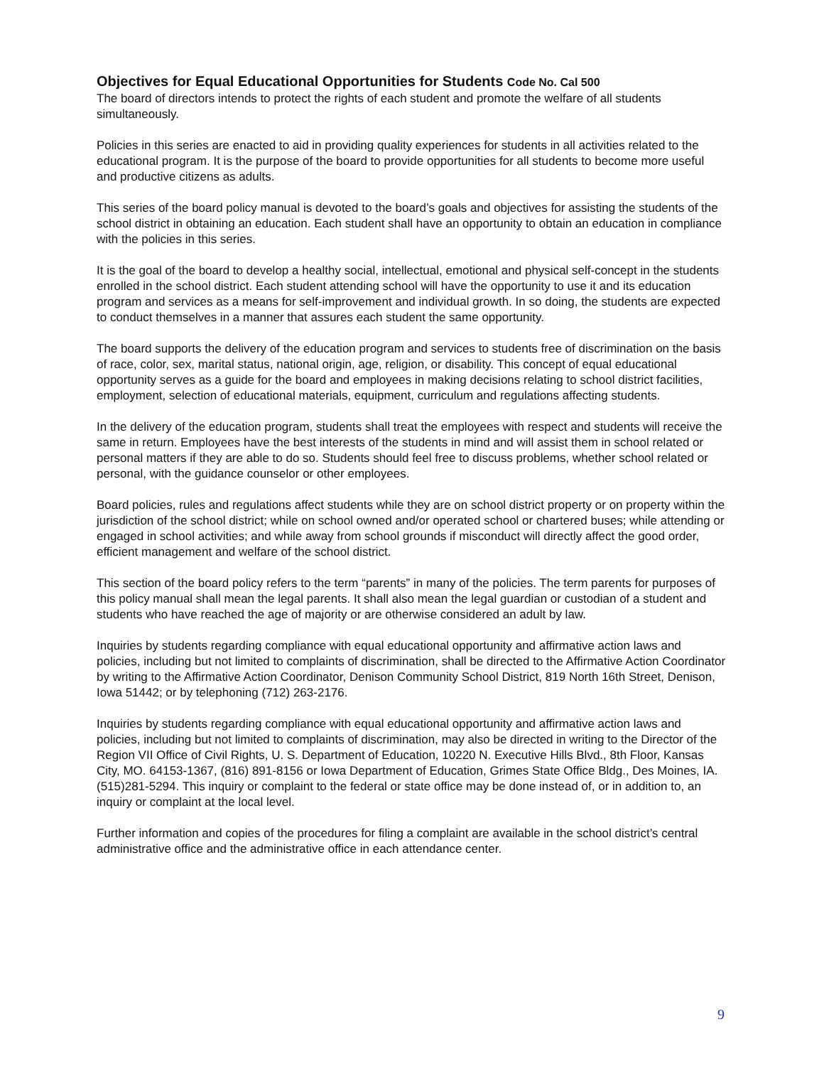Objectives for Equal Educational Opportunities for Students Code No. Cal 500
The board of directors intends to protect the rights of each student and promote the welfare of all students simultaneously.
Policies in this series are enacted to aid in providing quality experiences for students in all activities related to the educational program. It is the purpose of the board to provide opportunities for all students to become more useful and productive citizens as adults.
This series of the board policy manual is devoted to the board’s goals and objectives for assisting the students of the school district in obtaining an education. Each student shall have an opportunity to obtain an education in compliance with the policies in this series.
It is the goal of the board to develop a healthy social, intellectual, emotional and physical self-concept in the students enrolled in the school district. Each student attending school will have the opportunity to use it and its education program and services as a means for self-improvement and individual growth. In so doing, the students are expected to conduct themselves in a manner that assures each student the same opportunity.
The board supports the delivery of the education program and services to students free of discrimination on the basis of race, color, sex, marital status, national origin, age, religion, or disability. This concept of equal educational opportunity serves as a guide for the board and employees in making decisions relating to school district facilities, employment, selection of educational materials, equipment, curriculum and regulations affecting students.
In the delivery of the education program, students shall treat the employees with respect and students will receive the same in return. Employees have the best interests of the students in mind and will assist them in school related or personal matters if they are able to do so. Students should feel free to discuss problems, whether school related or personal, with the guidance counselor or other employees.
Board policies, rules and regulations affect students while they are on school district property or on property within the jurisdiction of the school district; while on school owned and/or operated school or chartered buses; while attending or engaged in school activities; and while away from school grounds if misconduct will directly affect the good order, efficient management and welfare of the school district.
This section of the board policy refers to the term “parents” in many of the policies. The term parents for purposes of this policy manual shall mean the legal parents. It shall also mean the legal guardian or custodian of a student and students who have reached the age of majority or are otherwise considered an adult by law.
Inquiries by students regarding compliance with equal educational opportunity and affirmative action laws and policies, including but not limited to complaints of discrimination, shall be directed to the Affirmative Action Coordinator by writing to the Affirmative Action Coordinator, Denison Community School District, 819 North 16th Street, Denison, Iowa 51442; or by telephoning (712) 263-2176.
Inquiries by students regarding compliance with equal educational opportunity and affirmative action laws and policies, including but not limited to complaints of discrimination, may also be directed in writing to the Director of the Region VII Office of Civil Rights, U. S. Department of Education, 10220 N. Executive Hills Blvd., 8th Floor, Kansas City, MO. 64153-1367, (816) 891-8156 or Iowa Department of Education, Grimes State Office Bldg., Des Moines, IA. (515)281-5294. This inquiry or complaint to the federal or state office may be done instead of, or in addition to, an inquiry or complaint at the local level.
Further information and copies of the procedures for filing a complaint are available in the school district’s central administrative office and the administrative office in each attendance center.
9